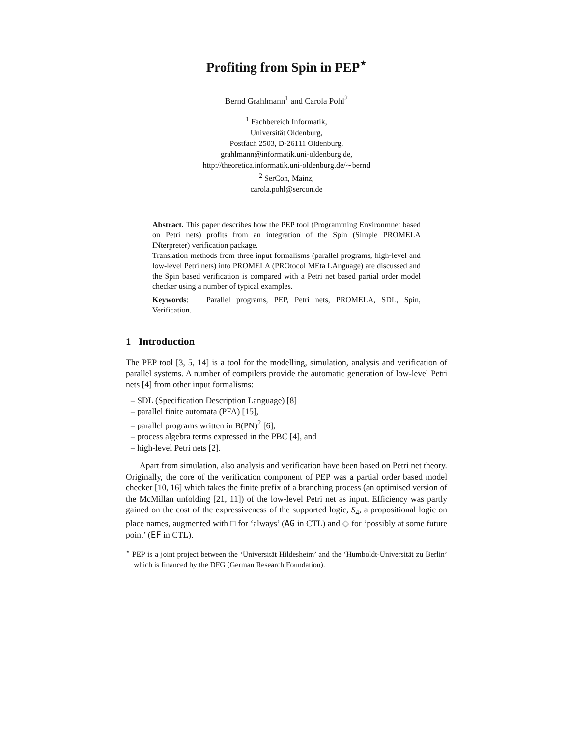Profiting from Spin in PEP<sup>⋆</sup>
Bernd Grahlmann<sup>1</sup> and Carola Pohl<sup>2</sup>
<sup>1</sup> Fachbereich Informatik,
Universität Oldenburg,
Postfach 2503, D-26111 Oldenburg,
grahlmann@informatik.uni-oldenburg.de,
http://theoretica.informatik.uni-oldenburg.de/∼bernd
<sup>2</sup> SerCon, Mainz,
carola.pohl@sercon.de
Abstract. This paper describes how the PEP tool (Programming Environmnet based on Petri nets) profits from an integration of the Spin (Simple PROMELA INterpreter) verification package.
Translation methods from three input formalisms (parallel programs, high-level and low-level Petri nets) into PROMELA (PROtocol MEta LAnguage) are discussed and the Spin based verification is compared with a Petri net based partial order model checker using a number of typical examples.
Keywords: Parallel programs, PEP, Petri nets, PROMELA, SDL, Spin, Verification.
1 Introduction
The PEP tool [3, 5, 14] is a tool for the modelling, simulation, analysis and verification of parallel systems. A number of compilers provide the automatic generation of low-level Petri nets [4] from other input formalisms:
– SDL (Specification Description Language) [8]
– parallel finite automata (PFA) [15],
– parallel programs written in B(PN)<sup>2</sup> [6],
– process algebra terms expressed in the PBC [4], and
– high-level Petri nets [2].
Apart from simulation, also analysis and verification have been based on Petri net theory. Originally, the core of the verification component of PEP was a partial order based model checker [10, 16] which takes the finite prefix of a branching process (an optimised version of the McMillan unfolding [21, 11]) of the low-level Petri net as input. Efficiency was partly gained on the cost of the expressiveness of the supported logic, S<sub>4</sub>, a propositional logic on place names, augmented with □ for ‘always’ (AG in CTL) and ◇ for ‘possibly at some future point’ (EF in CTL).
<sup>⋆</sup> PEP is a joint project between the ‘Universität Hildesheim’ and the ‘Humboldt-Universität zu Berlin’ which is financed by the DFG (German Research Foundation).